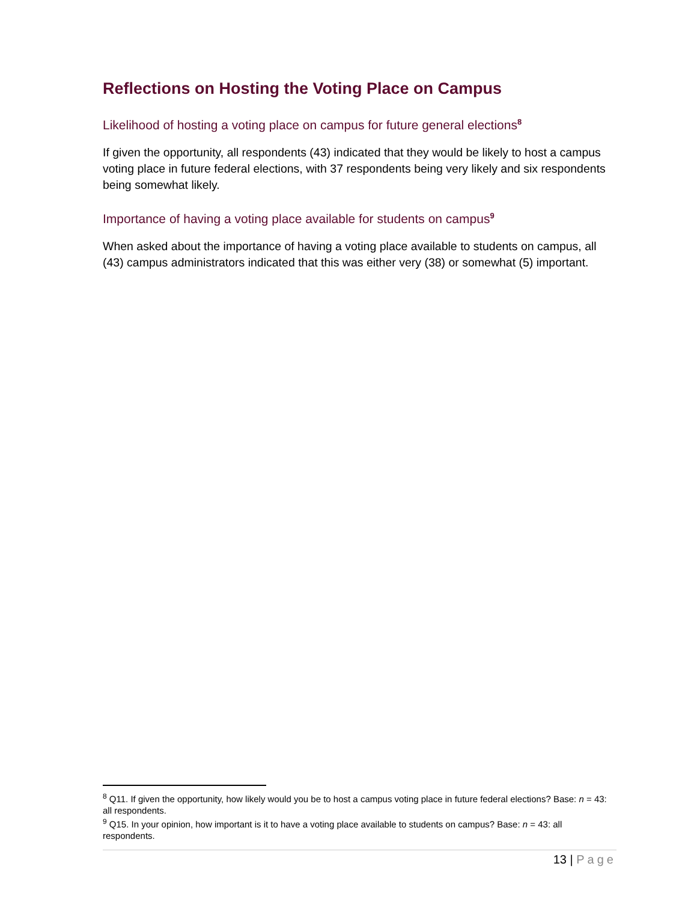Reflections on Hosting the Voting Place on Campus
Likelihood of hosting a voting place on campus for future general elections<sup>8</sup>
If given the opportunity, all respondents (43) indicated that they would be likely to host a campus voting place in future federal elections, with 37 respondents being very likely and six respondents being somewhat likely.
Importance of having a voting place available for students on campus<sup>9</sup>
When asked about the importance of having a voting place available to students on campus, all (43) campus administrators indicated that this was either very (38) or somewhat (5) important.
<sup>8</sup> Q11. If given the opportunity, how likely would you be to host a campus voting place in future federal elections? Base: n = 43: all respondents.
<sup>9</sup> Q15. In your opinion, how important is it to have a voting place available to students on campus? Base: n = 43: all respondents.
13 | Page